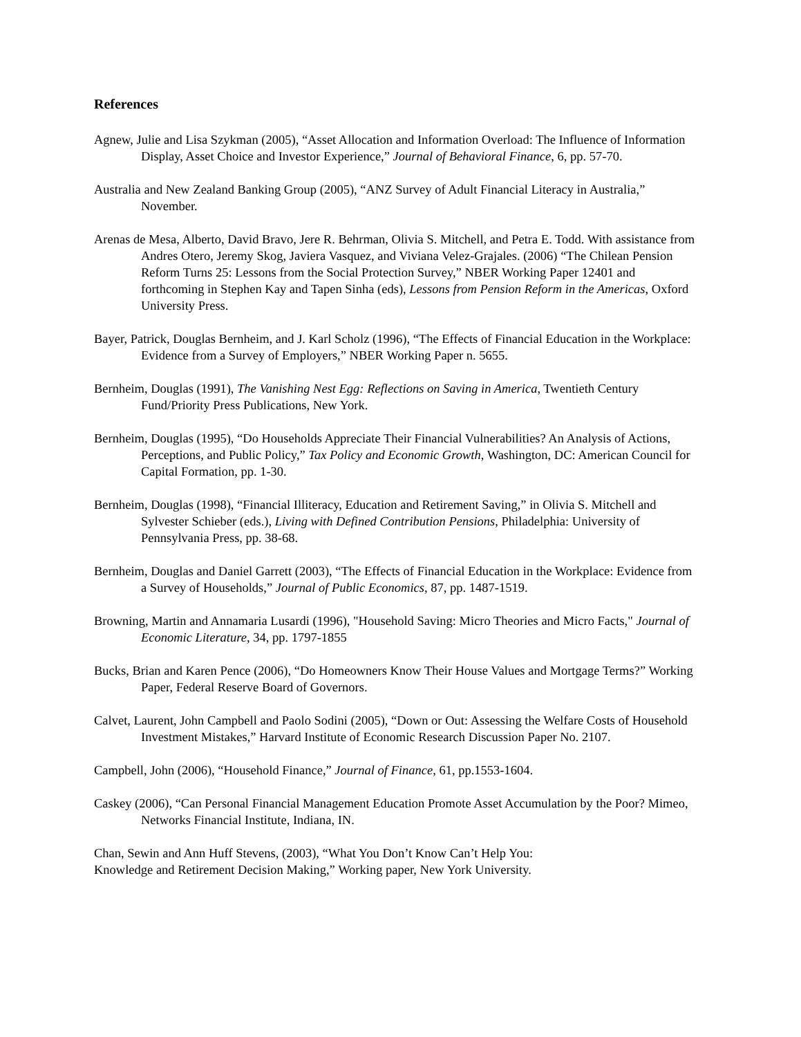References
Agnew, Julie and Lisa Szykman (2005), “Asset Allocation and Information Overload: The Influence of Information Display, Asset Choice and Investor Experience,” Journal of Behavioral Finance, 6, pp. 57-70.
Australia and New Zealand Banking Group (2005), “ANZ Survey of Adult Financial Literacy in Australia,” November.
Arenas de Mesa, Alberto, David Bravo, Jere R. Behrman, Olivia S. Mitchell, and Petra E. Todd. With assistance from Andres Otero, Jeremy Skog, Javiera Vasquez, and Viviana Velez-Grajales. (2006) “The Chilean Pension Reform Turns 25: Lessons from the Social Protection Survey,” NBER Working Paper 12401 and forthcoming in Stephen Kay and Tapen Sinha (eds), Lessons from Pension Reform in the Americas, Oxford University Press.
Bayer, Patrick, Douglas Bernheim, and J. Karl Scholz (1996), “The Effects of Financial Education in the Workplace: Evidence from a Survey of Employers,” NBER Working Paper n. 5655.
Bernheim, Douglas (1991), The Vanishing Nest Egg: Reflections on Saving in America, Twentieth Century Fund/Priority Press Publications, New York.
Bernheim, Douglas (1995), “Do Households Appreciate Their Financial Vulnerabilities? An Analysis of Actions, Perceptions, and Public Policy,” Tax Policy and Economic Growth, Washington, DC: American Council for Capital Formation, pp. 1-30.
Bernheim, Douglas (1998), “Financial Illiteracy, Education and Retirement Saving,” in Olivia S. Mitchell and Sylvester Schieber (eds.), Living with Defined Contribution Pensions, Philadelphia: University of Pennsylvania Press, pp. 38-68.
Bernheim, Douglas and Daniel Garrett (2003), “The Effects of Financial Education in the Workplace: Evidence from a Survey of Households,” Journal of Public Economics, 87, pp. 1487-1519.
Browning, Martin and Annamaria Lusardi (1996), "Household Saving: Micro Theories and Micro Facts," Journal of Economic Literature, 34, pp. 1797-1855
Bucks, Brian and Karen Pence (2006), “Do Homeowners Know Their House Values and Mortgage Terms?” Working Paper, Federal Reserve Board of Governors.
Calvet, Laurent, John Campbell and Paolo Sodini (2005), “Down or Out: Assessing the Welfare Costs of Household Investment Mistakes,” Harvard Institute of Economic Research Discussion Paper No. 2107.
Campbell, John (2006), “Household Finance,” Journal of Finance, 61, pp.1553-1604.
Caskey (2006), “Can Personal Financial Management Education Promote Asset Accumulation by the Poor? Mimeo, Networks Financial Institute, Indiana, IN.
Chan, Sewin and Ann Huff Stevens, (2003), “What You Don’t Know Can’t Help You:
Knowledge and Retirement Decision Making,” Working paper, New York University.